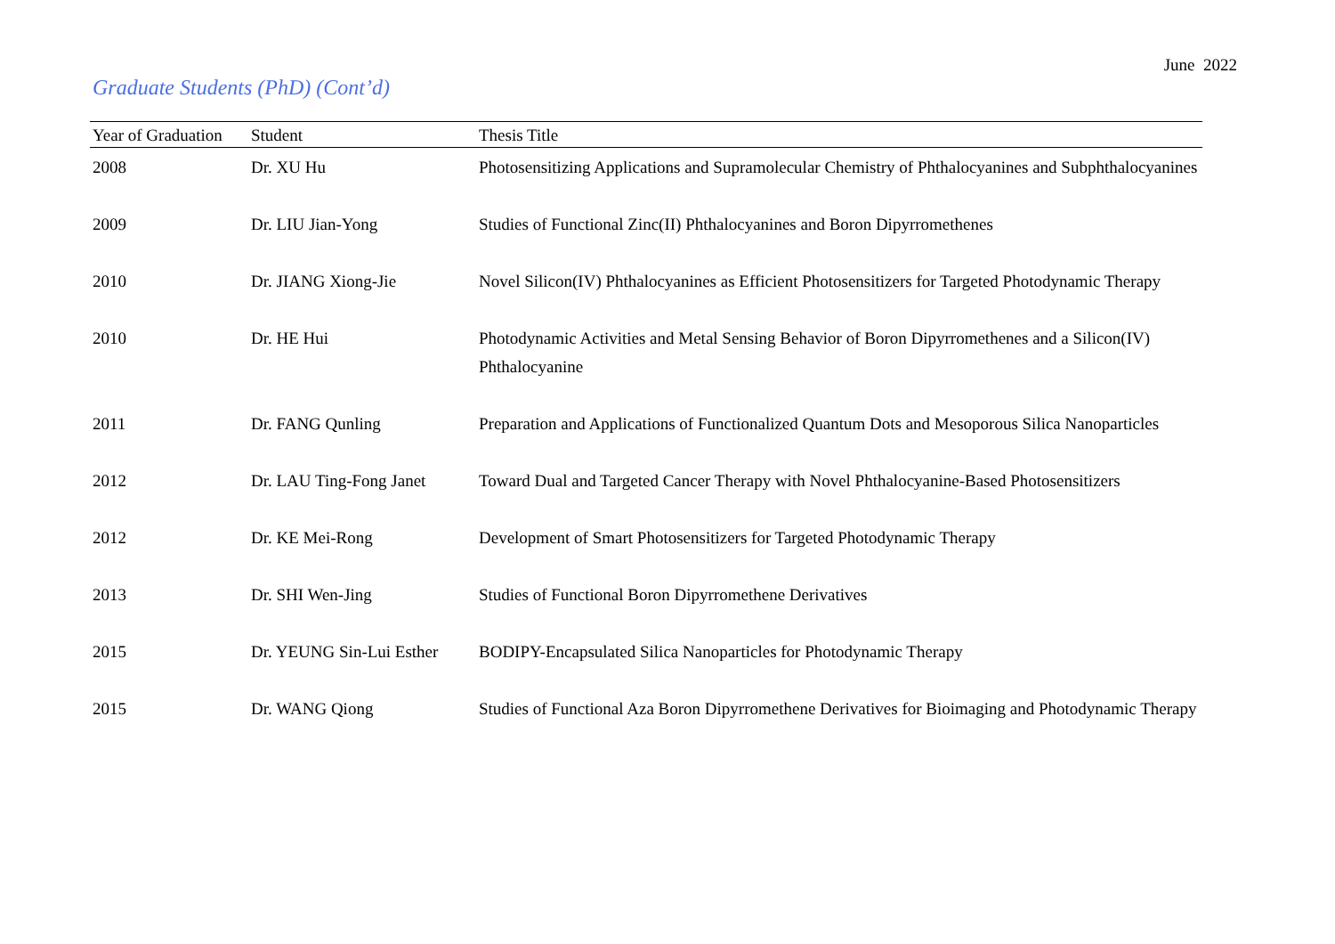June 2022
Graduate Students (PhD) (Cont’d)
| Year of Graduation | Student | Thesis Title |
| --- | --- | --- |
| 2008 | Dr. XU Hu | Photosensitizing Applications and Supramolecular Chemistry of Phthalocyanines and Subphthalocyanines |
| 2009 | Dr. LIU Jian-Yong | Studies of Functional Zinc(II) Phthalocyanines and Boron Dipyrromethenes |
| 2010 | Dr. JIANG Xiong-Jie | Novel Silicon(IV) Phthalocyanines as Efficient Photosensitizers for Targeted Photodynamic Therapy |
| 2010 | Dr. HE Hui | Photodynamic Activities and Metal Sensing Behavior of Boron Dipyrromethenes and a Silicon(IV) Phthalocyanine |
| 2011 | Dr. FANG Qunling | Preparation and Applications of Functionalized Quantum Dots and Mesoporous Silica Nanoparticles |
| 2012 | Dr. LAU Ting-Fong Janet | Toward Dual and Targeted Cancer Therapy with Novel Phthalocyanine-Based Photosensitizers |
| 2012 | Dr. KE Mei-Rong | Development of Smart Photosensitizers for Targeted Photodynamic Therapy |
| 2013 | Dr. SHI Wen-Jing | Studies of Functional Boron Dipyrromethene Derivatives |
| 2015 | Dr. YEUNG Sin-Lui Esther | BODIPY-Encapsulated Silica Nanoparticles for Photodynamic Therapy |
| 2015 | Dr. WANG Qiong | Studies of Functional Aza Boron Dipyrromethene Derivatives for Bioimaging and Photodynamic Therapy |